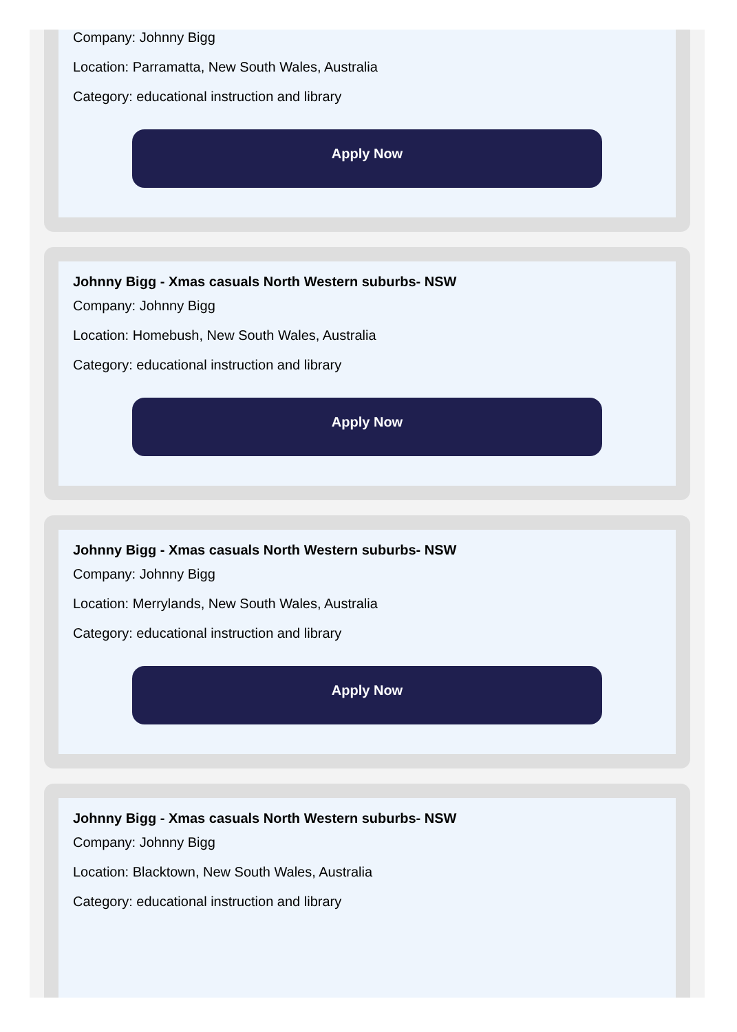Company: Johnny Bigg
Location: Parramatta, New South Wales, Australia
Category: educational instruction and library
Apply Now
Johnny Bigg - Xmas casuals North Western suburbs- NSW
Company: Johnny Bigg
Location: Homebush, New South Wales, Australia
Category: educational instruction and library
Apply Now
Johnny Bigg - Xmas casuals North Western suburbs- NSW
Company: Johnny Bigg
Location: Merrylands, New South Wales, Australia
Category: educational instruction and library
Apply Now
Johnny Bigg - Xmas casuals North Western suburbs- NSW
Company: Johnny Bigg
Location: Blacktown, New South Wales, Australia
Category: educational instruction and library